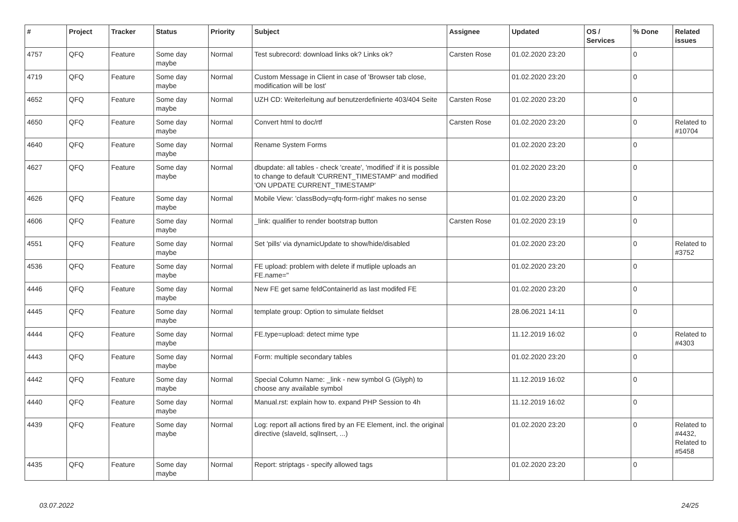| # | Project | Tracker | Status | Priority | Subject | Assignee | Updated | OS / Services | % Done | Related issues |
| --- | --- | --- | --- | --- | --- | --- | --- | --- | --- | --- |
| 4757 | QFQ | Feature | Some day maybe | Normal | Test subrecord: download links ok? Links ok? | Carsten Rose | 01.02.2020 23:20 | | 0 | |
| 4719 | QFQ | Feature | Some day maybe | Normal | Custom Message in Client in case of 'Browser tab close, modification will be lost' | | 01.02.2020 23:20 | | 0 | |
| 4652 | QFQ | Feature | Some day maybe | Normal | UZH CD: Weiterleitung auf benutzerdefinierte 403/404 Seite | Carsten Rose | 01.02.2020 23:20 | | 0 | |
| 4650 | QFQ | Feature | Some day maybe | Normal | Convert html to doc/rtf | Carsten Rose | 01.02.2020 23:20 | | 0 | Related to #10704 |
| 4640 | QFQ | Feature | Some day maybe | Normal | Rename System Forms | | 01.02.2020 23:20 | | 0 | |
| 4627 | QFQ | Feature | Some day maybe | Normal | dbupdate: all tables - check 'create', 'modified' if it is possible to change to default 'CURRENT_TIMESTAMP' and modified 'ON UPDATE CURRENT_TIMESTAMP' | | 01.02.2020 23:20 | | 0 | |
| 4626 | QFQ | Feature | Some day maybe | Normal | Mobile View: 'classBody=qfq-form-right' makes no sense | | 01.02.2020 23:20 | | 0 | |
| 4606 | QFQ | Feature | Some day maybe | Normal | _link: qualifier to render bootstrap button | Carsten Rose | 01.02.2020 23:19 | | 0 | |
| 4551 | QFQ | Feature | Some day maybe | Normal | Set 'pills' via dynamicUpdate to show/hide/disabled | | 01.02.2020 23:20 | | 0 | Related to #3752 |
| 4536 | QFQ | Feature | Some day maybe | Normal | FE upload: problem with delete if mutliple uploads an FE.name=" | | 01.02.2020 23:20 | | 0 | |
| 4446 | QFQ | Feature | Some day maybe | Normal | New FE get same feldContainerId as last modifed FE | | 01.02.2020 23:20 | | 0 | |
| 4445 | QFQ | Feature | Some day maybe | Normal | template group: Option to simulate fieldset | | 28.06.2021 14:11 | | 0 | |
| 4444 | QFQ | Feature | Some day maybe | Normal | FE.type=upload: detect mime type | | 11.12.2019 16:02 | | 0 | Related to #4303 |
| 4443 | QFQ | Feature | Some day maybe | Normal | Form: multiple secondary tables | | 01.02.2020 23:20 | | 0 | |
| 4442 | QFQ | Feature | Some day maybe | Normal | Special Column Name: _link - new symbol G (Glyph) to choose any available symbol | | 11.12.2019 16:02 | | 0 | |
| 4440 | QFQ | Feature | Some day maybe | Normal | Manual.rst: explain how to. expand PHP Session to 4h | | 11.12.2019 16:02 | | 0 | |
| 4439 | QFQ | Feature | Some day maybe | Normal | Log: report all actions fired by an FE Element, incl. the original directive (slaveId, sqlInsert, ...) | | 01.02.2020 23:20 | | 0 | Related to #4432, Related to #5458 |
| 4435 | QFQ | Feature | Some day maybe | Normal | Report: striptags - specify allowed tags | | 01.02.2020 23:20 | | 0 | |
03.07.2022 24/25